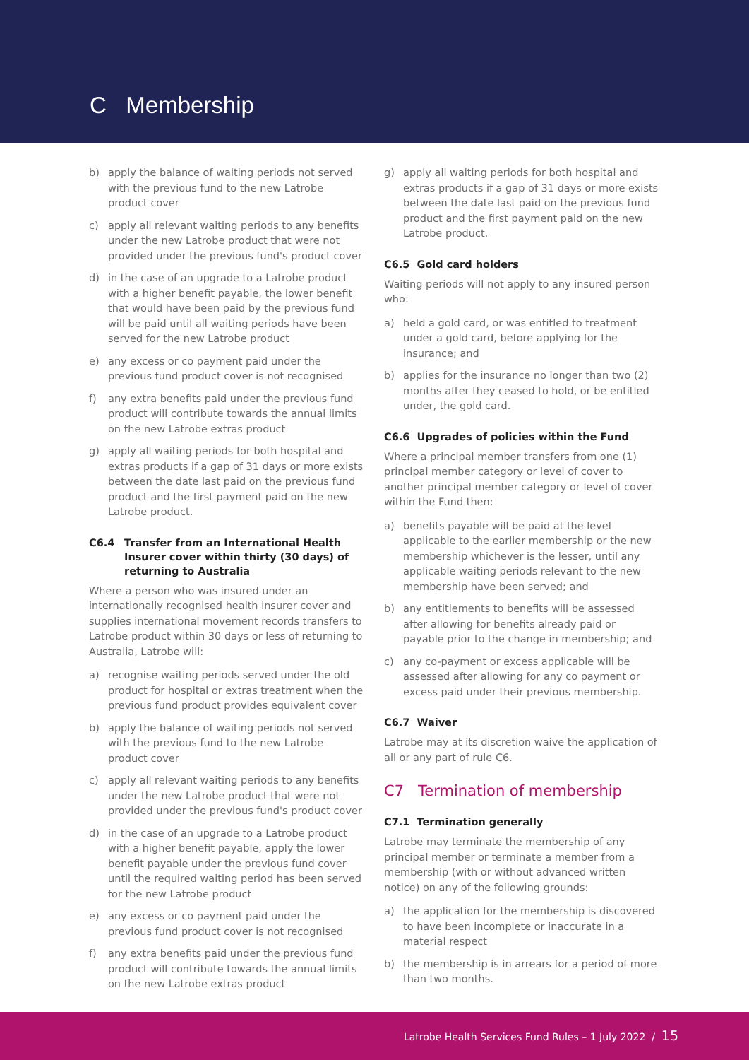C Membership
b) apply the balance of waiting periods not served with the previous fund to the new Latrobe product cover
c) apply all relevant waiting periods to any benefits under the new Latrobe product that were not provided under the previous fund's product cover
d) in the case of an upgrade to a Latrobe product with a higher benefit payable, the lower benefit that would have been paid by the previous fund will be paid until all waiting periods have been served for the new Latrobe product
e) any excess or co payment paid under the previous fund product cover is not recognised
f) any extra benefits paid under the previous fund product will contribute towards the annual limits on the new Latrobe extras product
g) apply all waiting periods for both hospital and extras products if a gap of 31 days or more exists between the date last paid on the previous fund product and the first payment paid on the new Latrobe product.
C6.4 Transfer from an International Health Insurer cover within thirty (30 days) of returning to Australia
Where a person who was insured under an internationally recognised health insurer cover and supplies international movement records transfers to Latrobe product within 30 days or less of returning to Australia, Latrobe will:
a) recognise waiting periods served under the old product for hospital or extras treatment when the previous fund product provides equivalent cover
b) apply the balance of waiting periods not served with the previous fund to the new Latrobe product cover
c) apply all relevant waiting periods to any benefits under the new Latrobe product that were not provided under the previous fund's product cover
d) in the case of an upgrade to a Latrobe product with a higher benefit payable, apply the lower benefit payable under the previous fund cover until the required waiting period has been served for the new Latrobe product
e) any excess or co payment paid under the previous fund product cover is not recognised
f) any extra benefits paid under the previous fund product will contribute towards the annual limits on the new Latrobe extras product
g) apply all waiting periods for both hospital and extras products if a gap of 31 days or more exists between the date last paid on the previous fund product and the first payment paid on the new Latrobe product.
C6.5 Gold card holders
Waiting periods will not apply to any insured person who:
a) held a gold card, or was entitled to treatment under a gold card, before applying for the insurance; and
b) applies for the insurance no longer than two (2) months after they ceased to hold, or be entitled under, the gold card.
C6.6 Upgrades of policies within the Fund
Where a principal member transfers from one (1) principal member category or level of cover to another principal member category or level of cover within the Fund then:
a) benefits payable will be paid at the level applicable to the earlier membership or the new membership whichever is the lesser, until any applicable waiting periods relevant to the new membership have been served; and
b) any entitlements to benefits will be assessed after allowing for benefits already paid or payable prior to the change in membership; and
c) any co-payment or excess applicable will be assessed after allowing for any co payment or excess paid under their previous membership.
C6.7 Waiver
Latrobe may at its discretion waive the application of all or any part of rule C6.
C7 Termination of membership
C7.1 Termination generally
Latrobe may terminate the membership of any principal member or terminate a member from a membership (with or without advanced written notice) on any of the following grounds:
a) the application for the membership is discovered to have been incomplete or inaccurate in a material respect
b) the membership is in arrears for a period of more than two months.
Latrobe Health Services Fund Rules – 1 July 2022 / 15